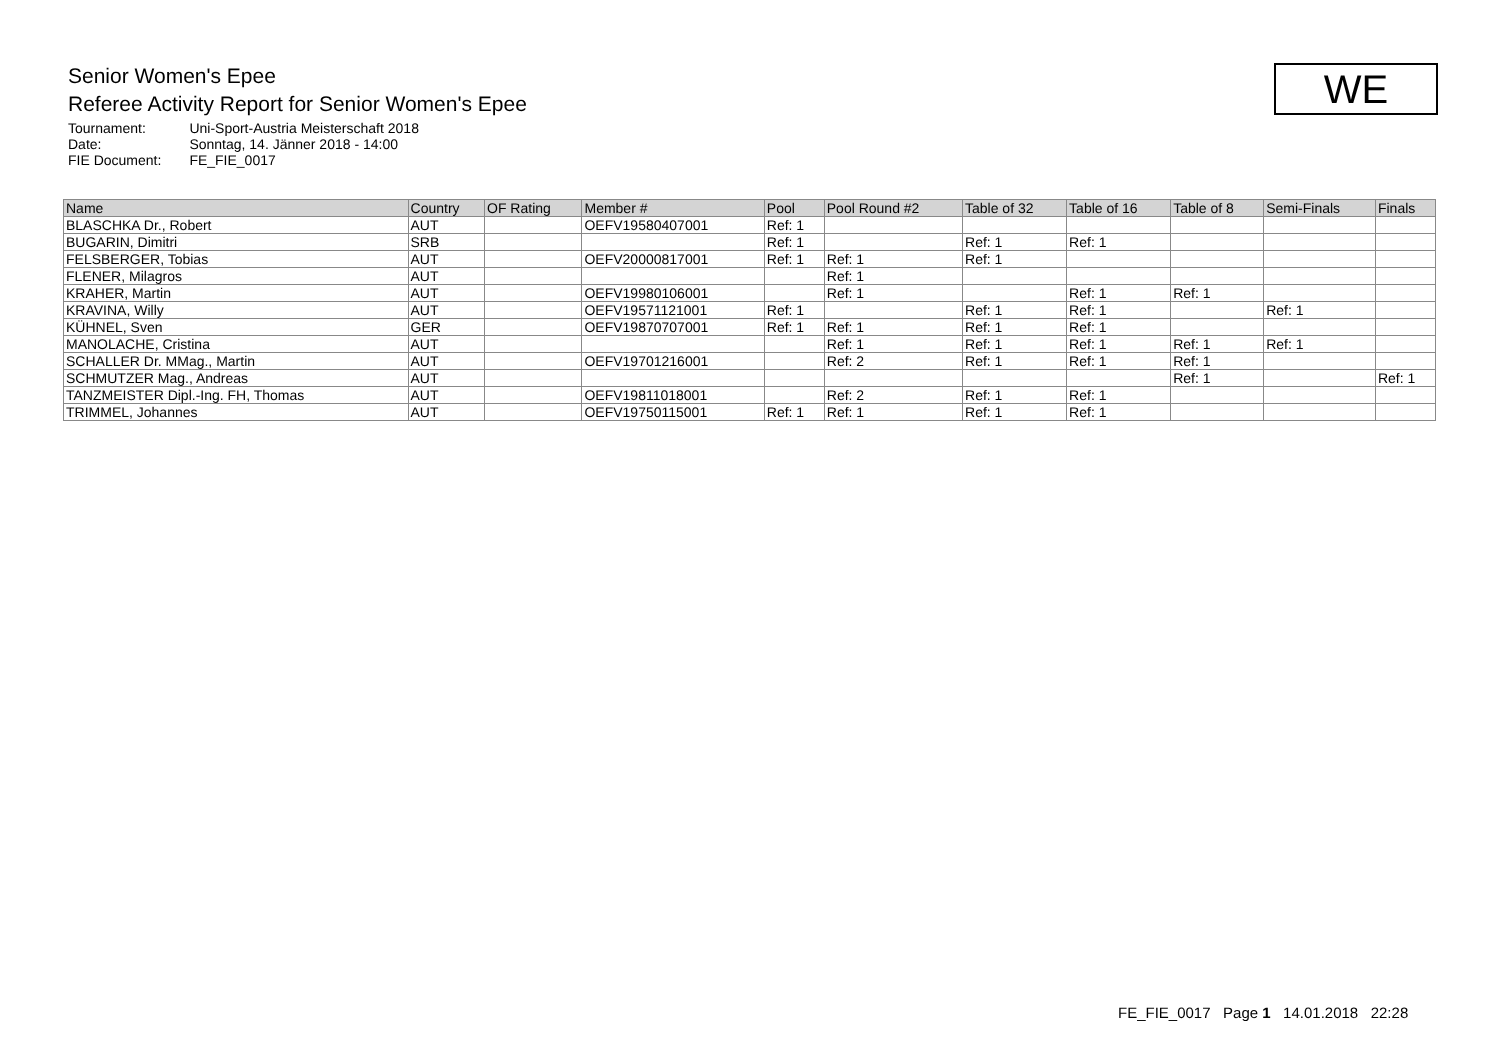Senior Women's Epee
Referee Activity Report for Senior Women's Epee
| Tournament: | Uni-Sport-Austria Meisterschaft 2018 |
| Date: | Sonntag, 14. Jänner 2018 - 14:00 |
| FIE Document: | FE_FIE_0017 |
WE
| Name | Country | OF Rating | Member # | Pool | Pool Round #2 | Table of 32 | Table of 16 | Table of 8 | Semi-Finals | Finals |
| --- | --- | --- | --- | --- | --- | --- | --- | --- | --- | --- |
| BLASCHKA Dr., Robert | AUT | | OEFV19580407001 | Ref: 1 | | | | | | |
| BUGARIN, Dimitri | SRB | | | Ref: 1 | | Ref: 1 | Ref: 1 | | | |
| FELSBERGER, Tobias | AUT | | OEFV20000817001 | Ref: 1 | Ref: 1 | Ref: 1 | | | | |
| FLENER, Milagros | AUT | | | | Ref: 1 | | | | | |
| KRAHER, Martin | AUT | | OEFV19980106001 | | Ref: 1 | | Ref: 1 | Ref: 1 | | |
| KRAVINA, Willy | AUT | | OEFV19571121001 | Ref: 1 | | Ref: 1 | Ref: 1 | | Ref: 1 | |
| KÜHNEL, Sven | GER | | OEFV19870707001 | Ref: 1 | Ref: 1 | Ref: 1 | Ref: 1 | | | |
| MANOLACHE, Cristina | AUT | | | | Ref: 1 | Ref: 1 | Ref: 1 | Ref: 1 | Ref: 1 | |
| SCHALLER Dr. MMag., Martin | AUT | | OEFV19701216001 | | Ref: 2 | Ref: 1 | Ref: 1 | Ref: 1 | | |
| SCHMUTZER Mag., Andreas | AUT | | | | | | | Ref: 1 | | Ref: 1 |
| TANZMEISTER Dipl.-Ing. FH, Thomas | AUT | | OEFV19811018001 | | Ref: 2 | Ref: 1 | Ref: 1 | | | |
| TRIMMEL, Johannes | AUT | | OEFV19750115001 | Ref: 1 | Ref: 1 | Ref: 1 | Ref: 1 | | | |
FE_FIE_0017 Page 1 14.01.2018 22:28